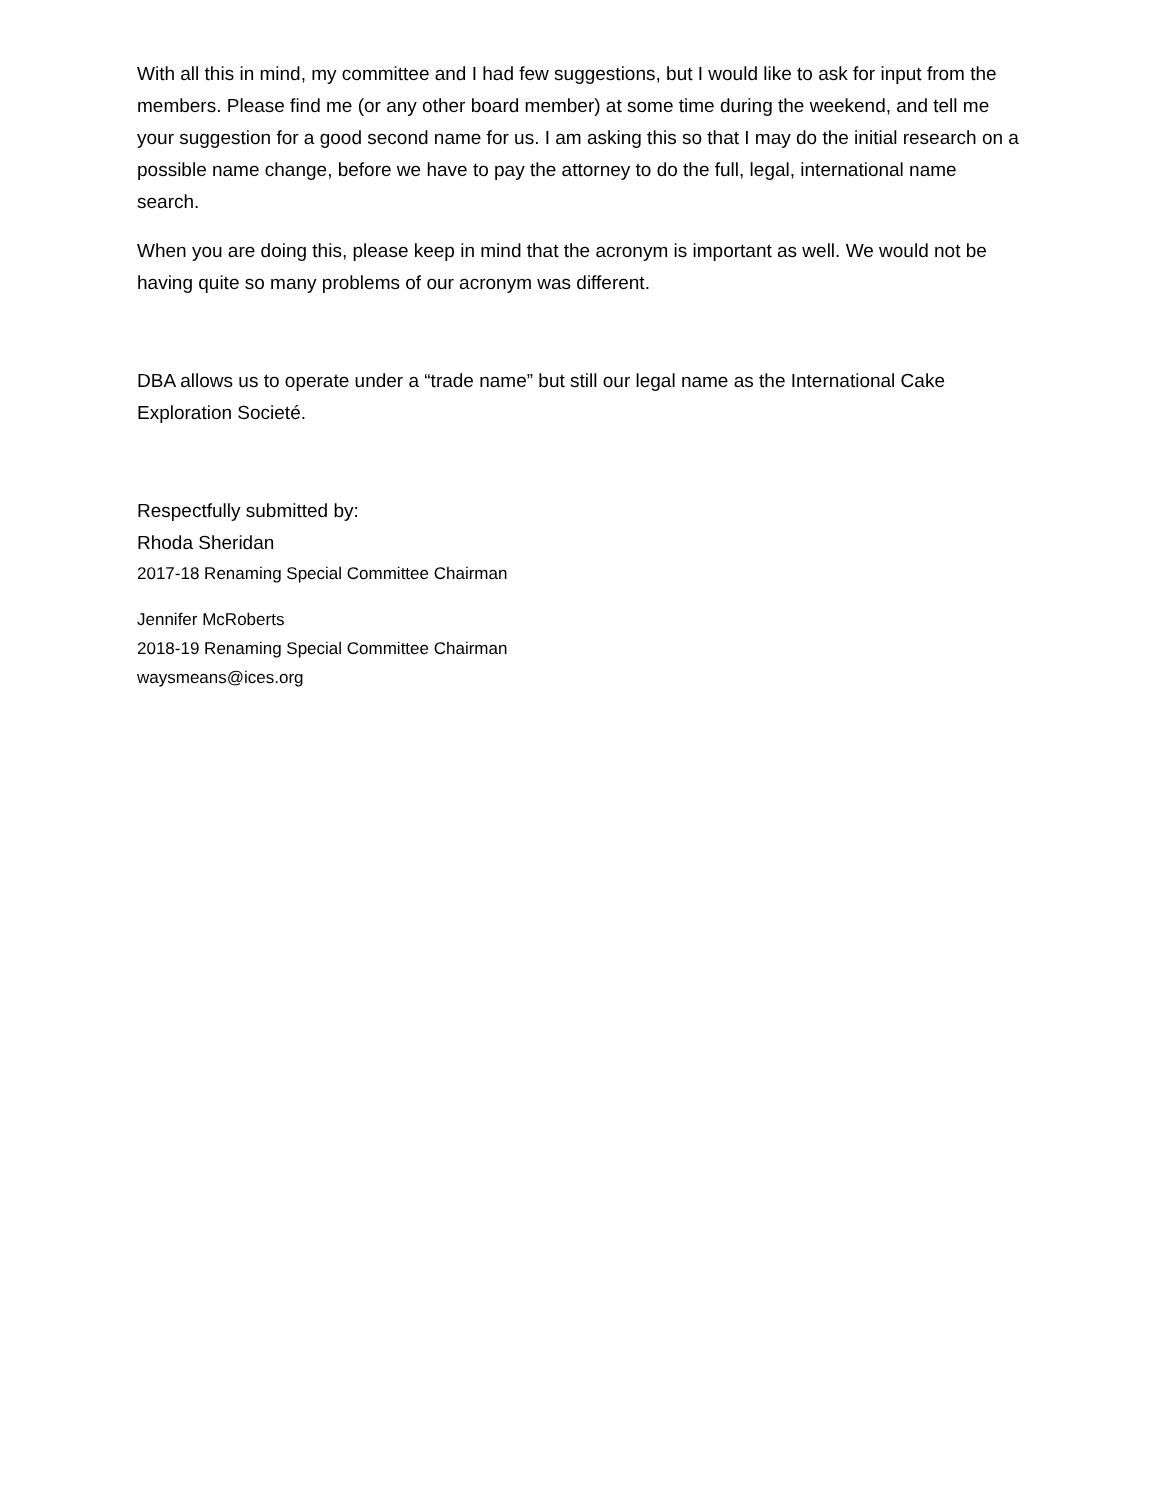With all this in mind, my committee and I had few suggestions, but I would like to ask for input from the members. Please find me (or any other board member) at some time during the weekend, and tell me your suggestion for a good second name for us. I am asking this so that I may do the initial research on a possible name change, before we have to pay the attorney to do the full, legal, international name search.
When you are doing this, please keep in mind that the acronym is important as well. We would not be having quite so many problems of our acronym was different.
DBA allows us to operate under a “trade name” but still our legal name as the International Cake Exploration Societé.
Respectfully submitted by:
Rhoda Sheridan
2017-18 Renaming Special Committee Chairman
Jennifer McRoberts
2018-19 Renaming Special Committee Chairman
waysmeans@ices.org